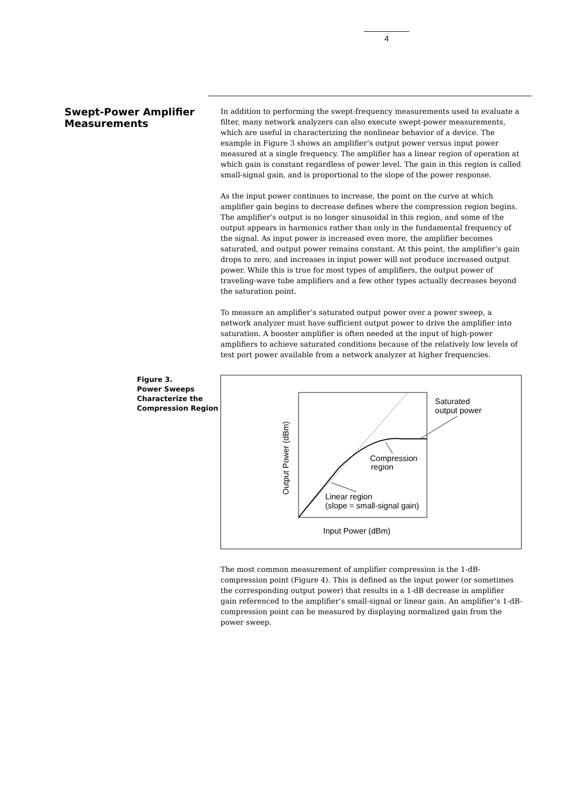4
Swept-Power Amplifier Measurements
In addition to performing the swept-frequency measurements used to evaluate a filter, many network analyzers can also execute swept-power measurements, which are useful in characterizing the nonlinear behavior of a device. The example in Figure 3 shows an amplifier’s output power versus input power measured at a single frequency. The amplifier has a linear region of operation at which gain is constant regardless of power level. The gain in this region is called small-signal gain, and is proportional to the slope of the power response.
As the input power continues to increase, the point on the curve at which amplifier gain begins to decrease defines where the compression region begins. The amplifier’s output is no longer sinusoidal in this region, and some of the output appears in harmonics rather than only in the fundamental frequency of the signal. As input power is increased even more, the amplifier becomes saturated, and output power remains constant. At this point, the amplifier’s gain drops to zero, and increases in input power will not produce increased output power. While this is true for most types of amplifiers, the output power of traveling-wave tube amplifiers and a few other types actually decreases beyond the saturation point.
To measure an amplifier’s saturated output power over a power sweep, a network analyzer must have sufficient output power to drive the amplifier into saturation. A booster amplifier is often needed at the input of high-power amplifiers to achieve saturated conditions because of the relatively low levels of test port power available from a network analyzer at higher frequencies.
Figure 3.
Power Sweeps Characterize the Compression Region
Saturated
output power
Compression
region
Linear region
(slope = small-signal gain)
Output Power (dBm)
Input Power (dBm)
The most common measurement of amplifier compression is the 1-dB-compression point (Figure 4). This is defined as the input power (or sometimes the corresponding output power) that results in a 1-dB decrease in amplifier gain referenced to the amplifier’s small-signal or linear gain. An amplifier’s 1-dB-compression point can be measured by displaying normalized gain from the power sweep.